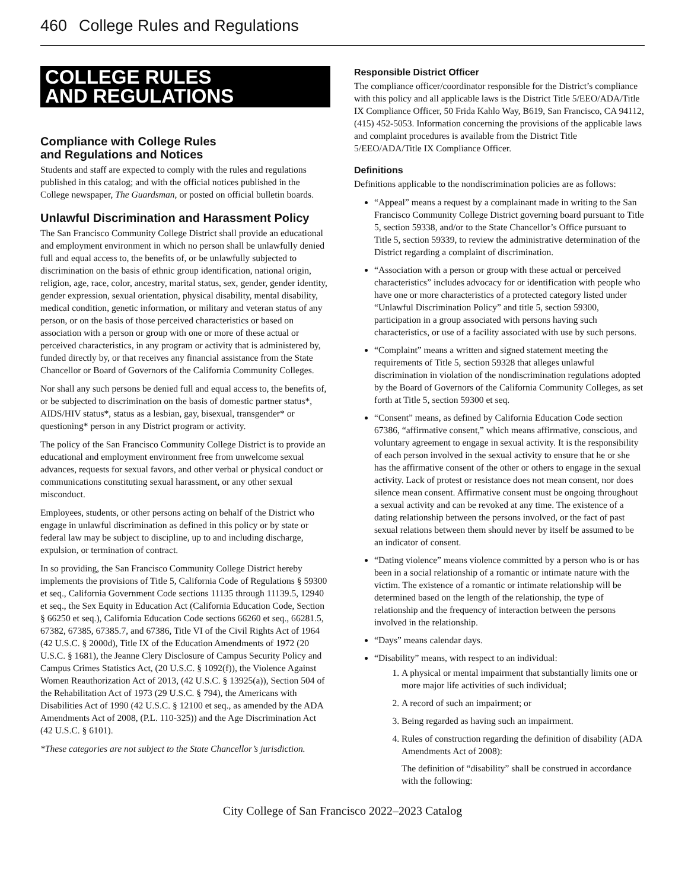460 College Rules and Regulations
COLLEGE RULES
AND REGULATIONS
Compliance with College Rules
and Regulations and Notices
Students and staff are expected to comply with the rules and regulations published in this catalog; and with the official notices published in the College newspaper, The Guardsman, or posted on official bulletin boards.
Unlawful Discrimination and Harassment Policy
The San Francisco Community College District shall provide an educational and employment environment in which no person shall be unlawfully denied full and equal access to, the benefits of, or be unlawfully subjected to discrimination on the basis of ethnic group identification, national origin, religion, age, race, color, ancestry, marital status, sex, gender, gender identity, gender expression, sexual orientation, physical disability, mental disability, medical condition, genetic information, or military and veteran status of any person, or on the basis of those perceived characteristics or based on association with a person or group with one or more of these actual or perceived characteristics, in any program or activity that is administered by, funded directly by, or that receives any financial assistance from the State Chancellor or Board of Governors of the California Community Colleges.
Nor shall any such persons be denied full and equal access to, the benefits of, or be subjected to discrimination on the basis of domestic partner status*, AIDS/HIV status*, status as a lesbian, gay, bisexual, transgender* or questioning* person in any District program or activity.
The policy of the San Francisco Community College District is to provide an educational and employment environment free from unwelcome sexual advances, requests for sexual favors, and other verbal or physical conduct or communications constituting sexual harassment, or any other sexual misconduct.
Employees, students, or other persons acting on behalf of the District who engage in unlawful discrimination as defined in this policy or by state or federal law may be subject to discipline, up to and including discharge, expulsion, or termination of contract.
In so providing, the San Francisco Community College District hereby implements the provisions of Title 5, California Code of Regulations § 59300 et seq., California Government Code sections 11135 through 11139.5, 12940 et seq., the Sex Equity in Education Act (California Education Code, Section § 66250 et seq.), California Education Code sections 66260 et seq., 66281.5, 67382, 67385, 67385.7, and 67386, Title VI of the Civil Rights Act of 1964 (42 U.S.C. § 2000d), Title IX of the Education Amendments of 1972 (20 U.S.C. § 1681), the Jeanne Clery Disclosure of Campus Security Policy and Campus Crimes Statistics Act, (20 U.S.C. § 1092(f)), the Violence Against Women Reauthorization Act of 2013, (42 U.S.C. § 13925(a)), Section 504 of the Rehabilitation Act of 1973 (29 U.S.C. § 794), the Americans with Disabilities Act of 1990 (42 U.S.C. § 12100 et seq., as amended by the ADA Amendments Act of 2008, (P.L. 110-325)) and the Age Discrimination Act (42 U.S.C. § 6101).
*These categories are not subject to the State Chancellor’s jurisdiction.
Responsible District Officer
The compliance officer/coordinator responsible for the District’s compliance with this policy and all applicable laws is the District Title 5/EEO/ADA/Title IX Compliance Officer, 50 Frida Kahlo Way, B619, San Francisco, CA 94112, (415) 452-5053. Information concerning the provisions of the applicable laws and complaint procedures is available from the District Title 5/EEO/ADA/Title IX Compliance Officer.
Definitions
Definitions applicable to the nondiscrimination policies are as follows:
“Appeal” means a request by a complainant made in writing to the San Francisco Community College District governing board pursuant to Title 5, section 59338, and/or to the State Chancellor’s Office pursuant to Title 5, section 59339, to review the administrative determination of the District regarding a complaint of discrimination.
“Association with a person or group with these actual or perceived characteristics” includes advocacy for or identification with people who have one or more characteristics of a protected category listed under “Unlawful Discrimination Policy” and title 5, section 59300, participation in a group associated with persons having such characteristics, or use of a facility associated with use by such persons.
“Complaint” means a written and signed statement meeting the requirements of Title 5, section 59328 that alleges unlawful discrimination in violation of the nondiscrimination regulations adopted by the Board of Governors of the California Community Colleges, as set forth at Title 5, section 59300 et seq.
“Consent” means, as defined by California Education Code section 67386, “affirmative consent,” which means affirmative, conscious, and voluntary agreement to engage in sexual activity. It is the responsibility of each person involved in the sexual activity to ensure that he or she has the affirmative consent of the other or others to engage in the sexual activity. Lack of protest or resistance does not mean consent, nor does silence mean consent. Affirmative consent must be ongoing throughout a sexual activity and can be revoked at any time. The existence of a dating relationship between the persons involved, or the fact of past sexual relations between them should never by itself be assumed to be an indicator of consent.
“Dating violence” means violence committed by a person who is or has been in a social relationship of a romantic or intimate nature with the victim. The existence of a romantic or intimate relationship will be determined based on the length of the relationship, the type of relationship and the frequency of interaction between the persons involved in the relationship.
“Days” means calendar days.
“Disability” means, with respect to an individual:
1. A physical or mental impairment that substantially limits one or more major life activities of such individual;
2. A record of such an impairment; or
3. Being regarded as having such an impairment.
4. Rules of construction regarding the definition of disability (ADA Amendments Act of 2008):
The definition of “disability” shall be construed in accordance with the following:
City College of San Francisco 2022–2023 Catalog